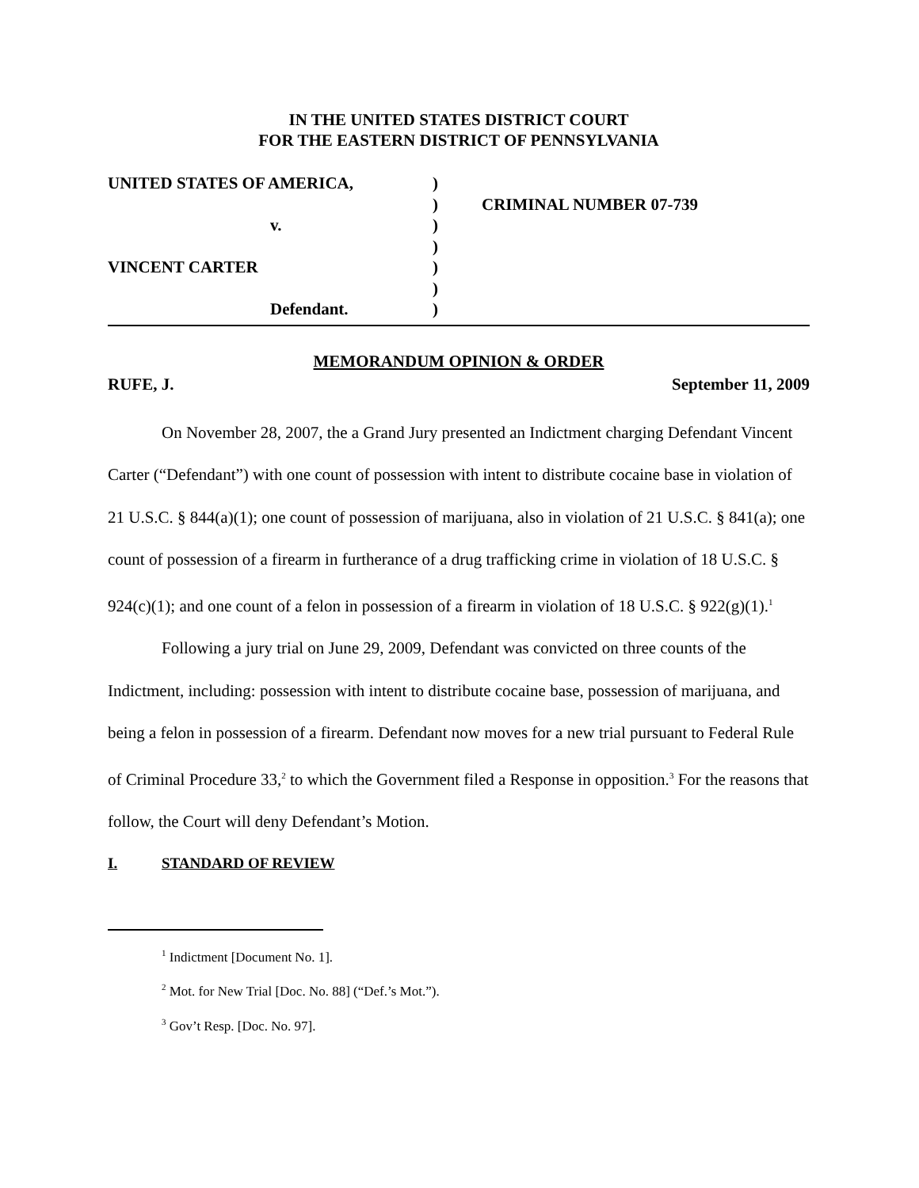IN THE UNITED STATES DISTRICT COURT
FOR THE EASTERN DISTRICT OF PENNSYLVANIA
UNITED STATES OF AMERICA,
)
)
CRIMINAL NUMBER 07-739
v.
)
)
VINCENT CARTER
)
)
Defendant.
)
MEMORANDUM OPINION & ORDER
RUFE, J. September 11, 2009
On November 28, 2007, the a Grand Jury presented an Indictment charging Defendant Vincent Carter (“Defendant”) with one count of possession with intent to distribute cocaine base in violation of 21 U.S.C. § 844(a)(1); one count of possession of marijuana, also in violation of 21 U.S.C. § 841(a); one count of possession of a firearm in furtherance of a drug trafficking crime in violation of 18 U.S.C. § 924(c)(1); and one count of a felon in possession of a firearm in violation of 18 U.S.C. § 922(g)(1).<sup>1</sup>
Following a jury trial on June 29, 2009, Defendant was convicted on three counts of the Indictment, including: possession with intent to distribute cocaine base, possession of marijuana, and being a felon in possession of a firearm. Defendant now moves for a new trial pursuant to Federal Rule of Criminal Procedure 33,<sup>2</sup> to which the Government filed a Response in opposition.<sup>3</sup> For the reasons that follow, the Court will deny Defendant’s Motion.
I. STANDARD OF REVIEW
<sup>1</sup> Indictment [Document No. 1].
<sup>2</sup> Mot. for New Trial [Doc. No. 88] (“Def.’s Mot.”).
<sup>3</sup> Gov’t Resp. [Doc. No. 97].